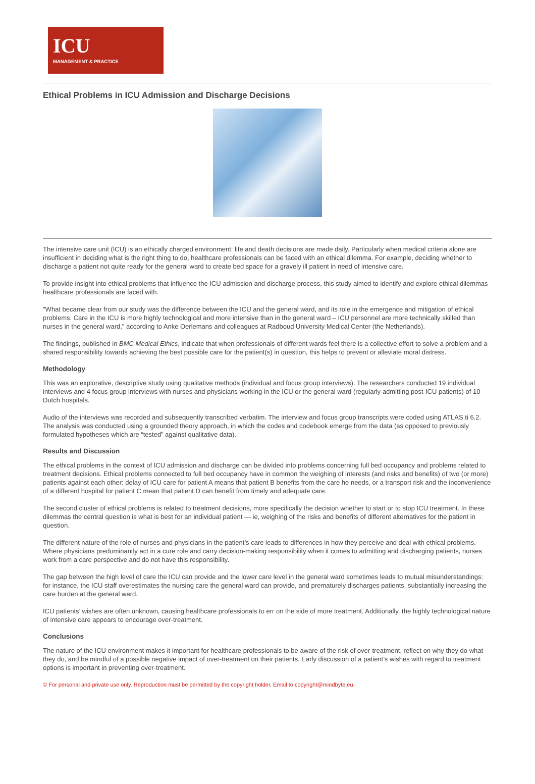ICU
MANAGEMENT & PRACTICE
Ethical Problems in ICU Admission and Discharge Decisions
The intensive care unit (ICU) is an ethically charged environment: life and death decisions are made daily. Particularly when medical criteria alone are insufficient in deciding what is the right thing to do, healthcare professionals can be faced with an ethical dilemma. For example, deciding whether to discharge a patient not quite ready for the general ward to create bed space for a gravely ill patient in need of intensive care.
To provide insight into ethical problems that influence the ICU admission and discharge process, this study aimed to identify and explore ethical dilemmas healthcare professionals are faced with.
"What became clear from our study was the difference between the ICU and the general ward, and its role in the emergence and mitigation of ethical problems. Care in the ICU is more highly technological and more intensive than in the general ward – ICU personnel are more technically skilled than nurses in the general ward," according to Anke Oerlemans and colleagues at Radboud University Medical Center (the Netherlands).
The findings, published in BMC Medical Ethics, indicate that when professionals of different wards feel there is a collective effort to solve a problem and a shared responsibility towards achieving the best possible care for the patient(s) in question, this helps to prevent or alleviate moral distress.
Methodology
This was an explorative, descriptive study using qualitative methods (individual and focus group interviews). The researchers conducted 19 individual interviews and 4 focus group interviews with nurses and physicians working in the ICU or the general ward (regularly admitting post-ICU patients) of 10 Dutch hospitals.
Audio of the interviews was recorded and subsequently transcribed verbatim. The interview and focus group transcripts were coded using ATLAS.ti 6.2. The analysis was conducted using a grounded theory approach, in which the codes and codebook emerge from the data (as opposed to previously formulated hypotheses which are “tested” against qualitative data).
Results and Discussion
The ethical problems in the context of ICU admission and discharge can be divided into problems concerning full bed occupancy and problems related to treatment decisions. Ethical problems connected to full bed occupancy have in common the weighing of interests (and risks and benefits) of two (or more) patients against each other: delay of ICU care for patient A means that patient B benefits from the care he needs, or a transport risk and the inconvenience of a different hospital for patient C mean that patient D can benefit from timely and adequate care.
The second cluster of ethical problems is related to treatment decisions, more specifically the decision whether to start or to stop ICU treatment. In these dilemmas the central question is what is best for an individual patient — ie, weighing of the risks and benefits of different alternatives for the patient in question.
The different nature of the role of nurses and physicians in the patient’s care leads to differences in how they perceive and deal with ethical problems. Where physicians predominantly act in a cure role and carry decision-making responsibility when it comes to admitting and discharging patients, nurses work from a care perspective and do not have this responsibility.
The gap between the high level of care the ICU can provide and the lower care level in the general ward sometimes leads to mutual misunderstandings: for instance, the ICU staff overestimates the nursing care the general ward can provide, and prematurely discharges patients, substantially increasing the care burden at the general ward.
ICU patients’ wishes are often unknown, causing healthcare professionals to err on the side of more treatment. Additionally, the highly technological nature of intensive care appears to encourage over-treatment.
Conclusions
The nature of the ICU environment makes it important for healthcare professionals to be aware of the risk of over-treatment, reflect on why they do what they do, and be mindful of a possible negative impact of over-treatment on their patients. Early discussion of a patient’s wishes with regard to treatment options is important in preventing over-treatment.
© For personal and private use only. Reproduction must be permitted by the copyright holder. Email to copyright@mindbyte.eu.